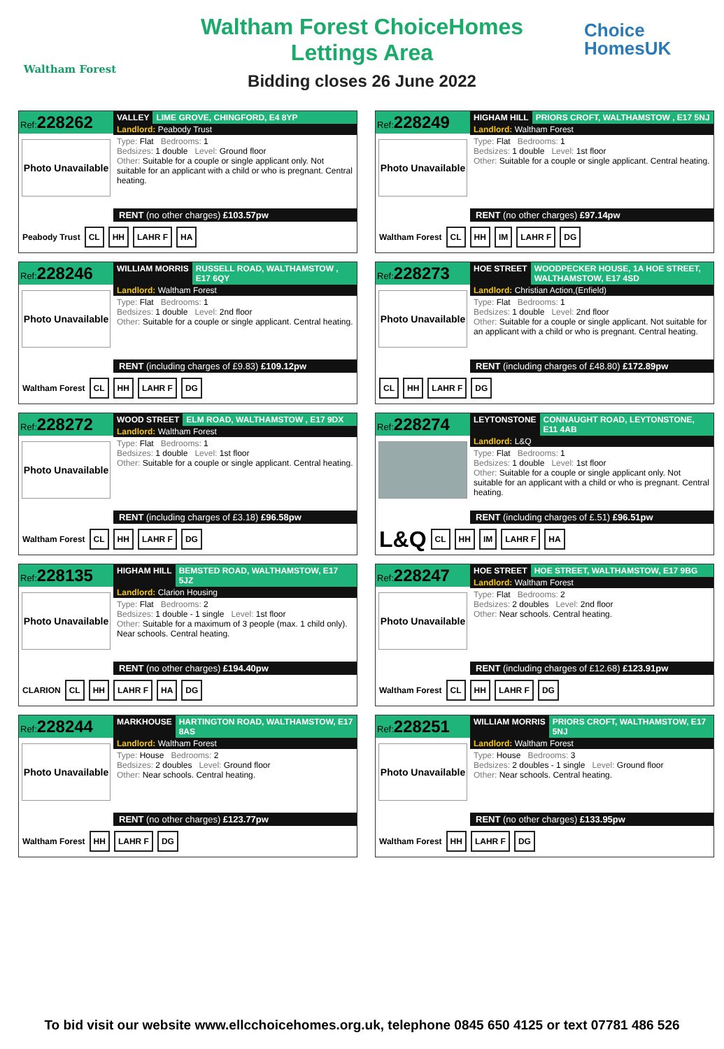Waltham Forest
Waltham Forest ChoiceHomes
Lettings Area
Bidding closes 26 June 2022
Choice
HomesUK
Ref:228262
Photo Unavailable
VALLEY LIME GROVE, CHINGFORD, E4 8YP
Landlord: Peabody Trust
Type: Flat Bedrooms: 1
Bedsizes: 1 double Level: Ground floor
Other: Suitable for a couple or single applicant only. Not suitable for an applicant with a child or who is pregnant. Central heating.
RENT (no other charges) £103.57pw
Peabody Trust CL HH LAHR F HA
Ref:228249
Photo Unavailable
HIGHAM HILL PRIORS CROFT, WALTHAMSTOW , E17 5NJ
Landlord: Waltham Forest
Type: Flat Bedrooms: 1
Bedsizes: 1 double Level: 1st floor
Other: Suitable for a couple or single applicant. Central heating.
RENT (no other charges) £97.14pw
Waltham Forest CL HH IM LAHR F DG
Ref:228246
Photo Unavailable
WILLIAM MORRIS RUSSELL ROAD, WALTHAMSTOW , E17 6QY
Landlord: Waltham Forest
Type: Flat Bedrooms: 1
Bedsizes: 1 double Level: 2nd floor
Other: Suitable for a couple or single applicant. Central heating.
RENT (including charges of £9.83) £109.12pw
Waltham Forest CL HH LAHR F DG
Ref:228273
Photo Unavailable
HOE STREET WOODPECKER HOUSE, 1A HOE STREET, WALTHAMSTOW, E17 4SD
Landlord: Christian Action,(Enfield)
Type: Flat Bedrooms: 1
Bedsizes: 1 double Level: 2nd floor
Other: Suitable for a couple or single applicant. Not suitable for an applicant with a child or who is pregnant. Central heating.
RENT (including charges of £48.80) £172.89pw
CL HH LAHR F DG
Ref:228272
Photo Unavailable
WOOD STREET ELM ROAD, WALTHAMSTOW , E17 9DX
Landlord: Waltham Forest
Type: Flat Bedrooms: 1
Bedsizes: 1 double Level: 1st floor
Other: Suitable for a couple or single applicant. Central heating.
RENT (including charges of £3.18) £96.58pw
Waltham Forest CL HH LAHR F DG
Ref:228274
LEYTONSTONE CONNAUGHT ROAD, LEYTONSTONE, E11 4AB
Landlord: L&Q
Type: Flat Bedrooms: 1
Bedsizes: 1 double Level: 1st floor
Other: Suitable for a couple or single applicant only. Not suitable for an applicant with a child or who is pregnant. Central heating.
RENT (including charges of £.51) £96.51pw
L&Q CL HH IM LAHR F HA
Ref:228135
Photo Unavailable
HIGHAM HILL BEMSTED ROAD, WALTHAMSTOW, E17 5JZ
Landlord: Clarion Housing
Type: Flat Bedrooms: 2
Bedsizes: 1 double - 1 single Level: 1st floor
Other: Suitable for a maximum of 3 people (max. 1 child only). Near schools. Central heating.
RENT (no other charges) £194.40pw
CLARION CL HH LAHR F HA DG
Ref:228247
Photo Unavailable
HOE STREET HOE STREET, WALTHAMSTOW, E17 9BG
Landlord: Waltham Forest
Type: Flat Bedrooms: 2
Bedsizes: 2 doubles Level: 2nd floor
Other: Near schools. Central heating.
RENT (including charges of £12.68) £123.91pw
Waltham Forest CL HH LAHR F DG
Ref:228244
Photo Unavailable
MARKHOUSE HARTINGTON ROAD, WALTHAMSTOW, E17 8AS
Landlord: Waltham Forest
Type: House Bedrooms: 2
Bedsizes: 2 doubles Level: Ground floor
Other: Near schools. Central heating.
RENT (no other charges) £123.77pw
Waltham Forest HH LAHR F DG
Ref:228251
Photo Unavailable
WILLIAM MORRIS PRIORS CROFT, WALTHAMSTOW, E17 5NJ
Landlord: Waltham Forest
Type: House Bedrooms: 3
Bedsizes: 2 doubles - 1 single Level: Ground floor
Other: Near schools. Central heating.
RENT (no other charges) £133.95pw
Waltham Forest HH LAHR F DG
To bid visit our website www.ellcchoicehomes.org.uk, telephone 0845 650 4125 or text 07781 486 526